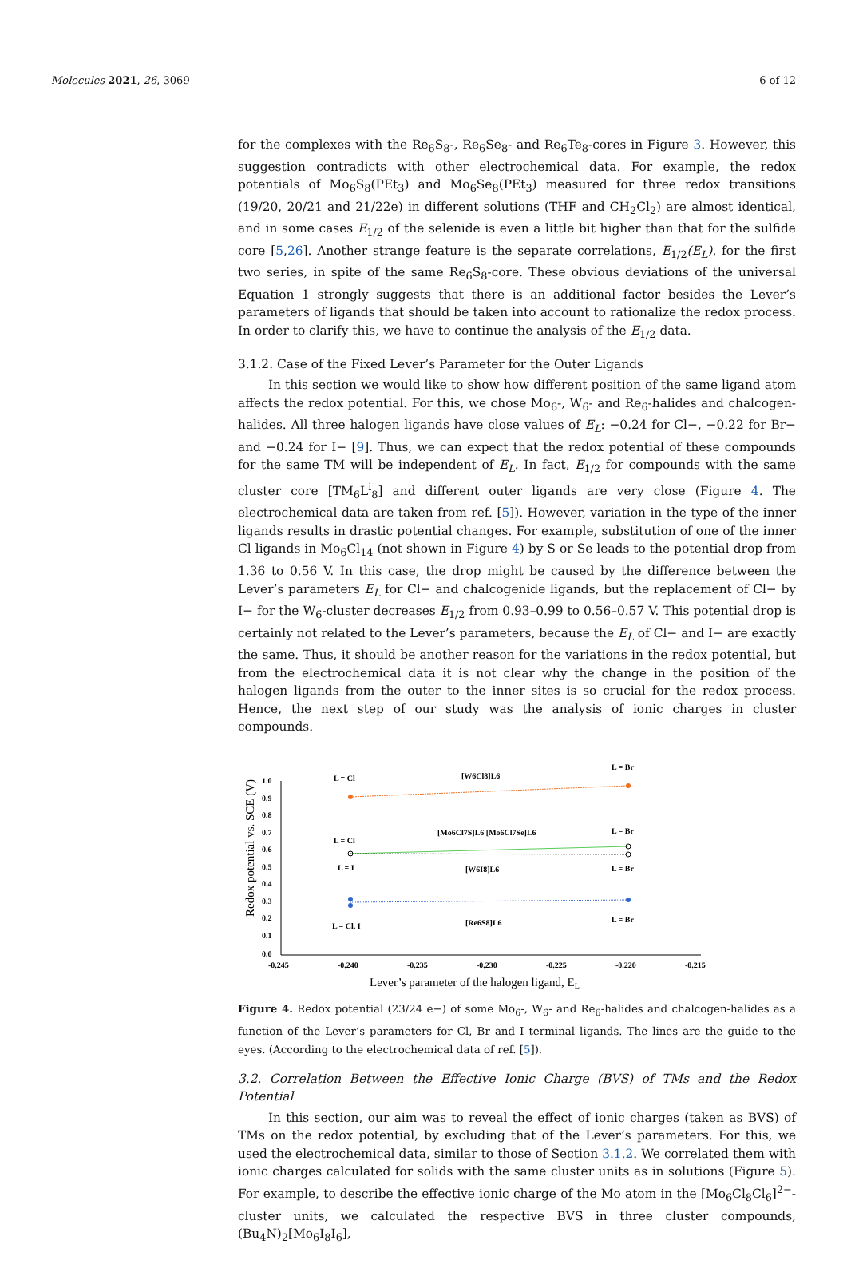Molecules 2021, 26, 3069 6 of 12
for the complexes with the Re<sub>6</sub>S<sub>8</sub>-, Re<sub>6</sub>Se<sub>8</sub>- and Re<sub>6</sub>Te<sub>8</sub>-cores in Figure 3. However, this suggestion contradicts with other electrochemical data. For example, the redox potentials of Mo<sub>6</sub>S<sub>8</sub>(PEt<sub>3</sub>) and Mo<sub>6</sub>Se<sub>8</sub>(PEt<sub>3</sub>) measured for three redox transitions (19/20, 20/21 and 21/22e) in different solutions (THF and CH<sub>2</sub>Cl<sub>2</sub>) are almost identical, and in some cases E<sub>1/2</sub> of the selenide is even a little bit higher than that for the sulfide core [5,26]. Another strange feature is the separate correlations, E<sub>1/2</sub>(E<sub>L</sub>), for the first two series, in spite of the same Re<sub>6</sub>S<sub>8</sub>-core. These obvious deviations of the universal Equation 1 strongly suggests that there is an additional factor besides the Lever’s parameters of ligands that should be taken into account to rationalize the redox process. In order to clarify this, we have to continue the analysis of the E<sub>1/2</sub> data.
3.1.2. Case of the Fixed Lever’s Parameter for the Outer Ligands
In this section we would like to show how different position of the same ligand atom affects the redox potential. For this, we chose Mo<sub>6</sub>-, W<sub>6</sub>- and Re<sub>6</sub>-halides and chalcogen-halides. All three halogen ligands have close values of E<sub>L</sub>: −0.24 for Cl−, −0.22 for Br− and −0.24 for I− [9]. Thus, we can expect that the redox potential of these compounds for the same TM will be independent of E<sub>L</sub>. In fact, E<sub>1/2</sub> for compounds with the same cluster core [TM<sub>6</sub>L<sup>i</sup><sub>8</sub>] and different outer ligands are very close (Figure 4. The electrochemical data are taken from ref. [5]). However, variation in the type of the inner ligands results in drastic potential changes. For example, substitution of one of the inner Cl ligands in Mo<sub>6</sub>Cl<sub>14</sub> (not shown in Figure 4) by S or Se leads to the potential drop from 1.36 to 0.56 V. In this case, the drop might be caused by the difference between the Lever’s parameters E<sub>L</sub> for Cl− and chalcogenide ligands, but the replacement of Cl− by I− for the W<sub>6</sub>-cluster decreases E<sub>1/2</sub> from 0.93–0.99 to 0.56–0.57 V. This potential drop is certainly not related to the Lever’s parameters, because the E<sub>L</sub> of Cl− and I− are exactly the same. Thus, it should be another reason for the variations in the redox potential, but from the electrochemical data it is not clear why the change in the position of the halogen ligands from the outer to the inner sites is so crucial for the redox process. Hence, the next step of our study was the analysis of ionic charges in cluster compounds.
Redox potential vs. SCE (V)
1.0
0.9
0.8
0.7
0.6
0.5
0.4
0.3
0.2
0.1
0.0
-0.245
-0.240
-0.235
-0.230
-0.225
-0.220
-0.215
L = Cl
[W6Cl8]L6
L = Br
[Mo6Cl7S]L6 [Mo6Cl7Se]L6
L = Br
L = Cl
L = I
[W6I8]L6
L = Br
L = Cl, I
[Re6S8]L6
L = Br
Lever’s parameter of the halogen ligand, EL
Figure 4. Redox potential (23/24 e−) of some Mo<sub>6</sub>-, W<sub>6</sub>- and Re<sub>6</sub>-halides and chalcogen-halides as a function of the Lever’s parameters for Cl, Br and I terminal ligands. The lines are the guide to the eyes. (According to the electrochemical data of ref. [5]).
3.2. Correlation Between the Effective Ionic Charge (BVS) of TMs and the Redox Potential
In this section, our aim was to reveal the effect of ionic charges (taken as BVS) of TMs on the redox potential, by excluding that of the Lever’s parameters. For this, we used the electrochemical data, similar to those of Section 3.1.2. We correlated them with ionic charges calculated for solids with the same cluster units as in solutions (Figure 5). For example, to describe the effective ionic charge of the Mo atom in the [Mo<sub>6</sub>Cl<sub>8</sub>Cl<sub>6</sub>]<sup>2−</sup>-cluster units, we calculated the respective BVS in three cluster compounds, (Bu<sub>4</sub>N)<sub>2</sub>[Mo<sub>6</sub>I<sub>8</sub>I<sub>6</sub>],